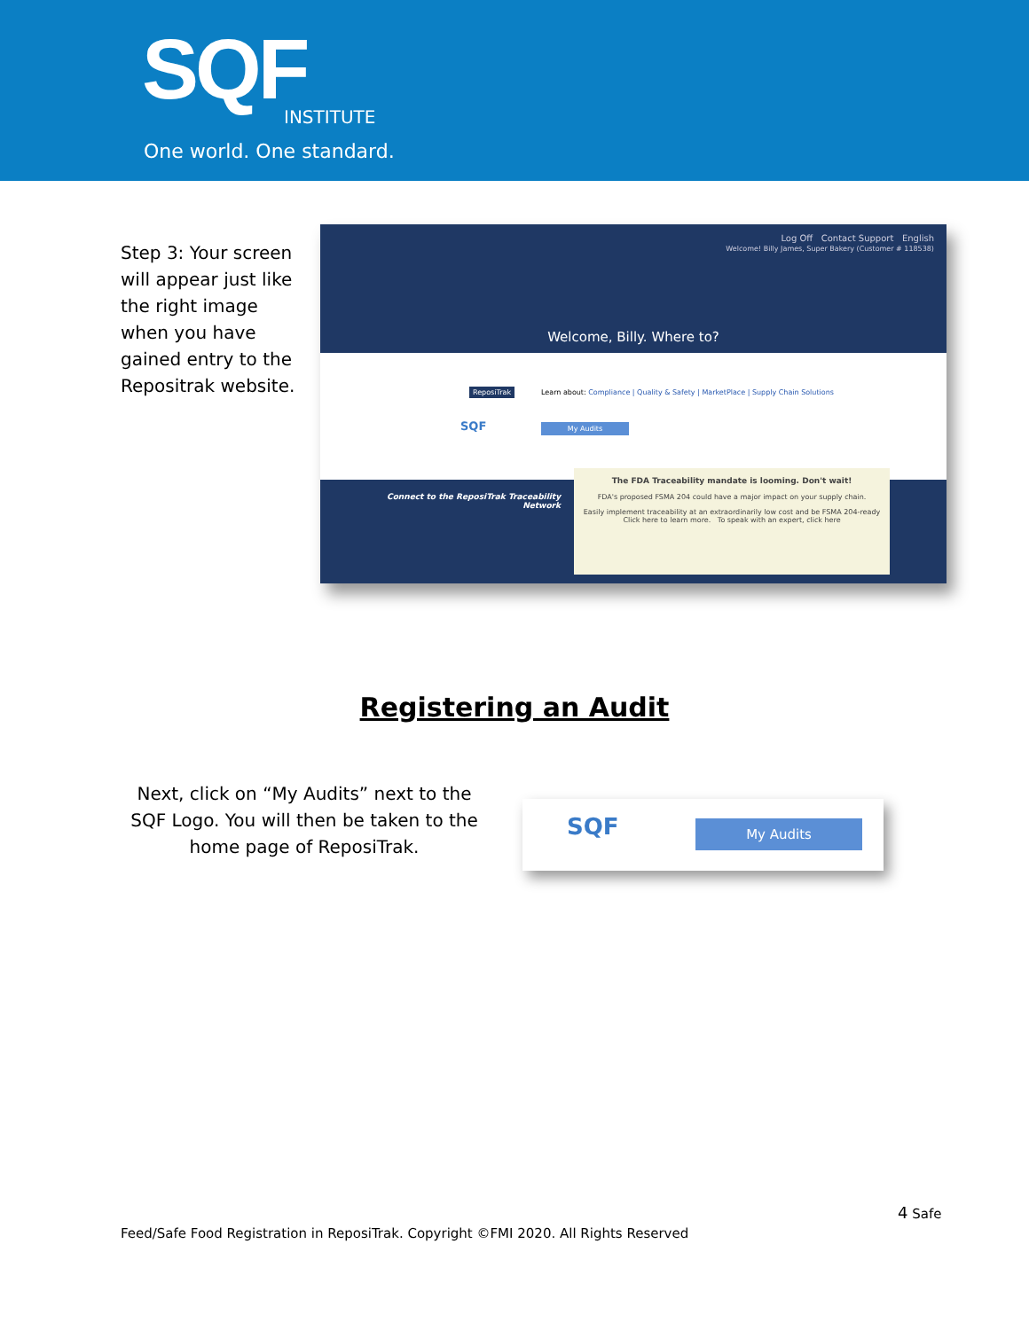SQF INSTITUTE
One world. One standard.
Step 3: Your screen will appear just like the right image when you have gained entry to the Repositrak website.
Log Off Contact Support English
Welcome! Billy James, Super Bakery (Customer # 118538)
Welcome, Billy. Where to?
ReposiTrak
SQF
Learn about: Compliance | Quality & Safety | MarketPlace | Supply Chain Solutions
My Audits
Connect to the ReposiTrak Traceability Network
The FDA Traceability mandate is looming. Don't wait!
FDA's proposed FSMA 204 could have a major impact on your supply chain.
Easily implement traceability at an extraordinarily low cost and be FSMA 204-ready
Click here to learn more. To speak with an expert, click here
Registering an Audit
Next, click on “My Audits” next to the SQF Logo. You will then be taken to the home page of ReposiTrak.
SQF My Audits
4 Safe
Feed/Safe Food Registration in ReposiTrak. Copyright ©FMI 2020. All Rights Reserved